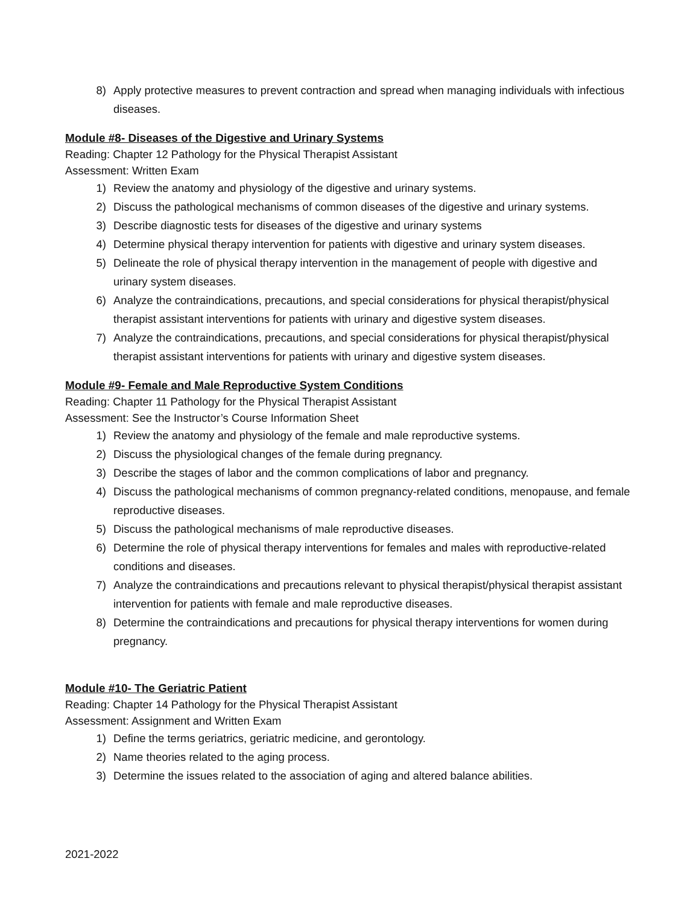8) Apply protective measures to prevent contraction and spread when managing individuals with infectious diseases.
Module #8- Diseases of the Digestive and Urinary Systems
Reading: Chapter 12 Pathology for the Physical Therapist Assistant
Assessment: Written Exam
1) Review the anatomy and physiology of the digestive and urinary systems.
2) Discuss the pathological mechanisms of common diseases of the digestive and urinary systems.
3) Describe diagnostic tests for diseases of the digestive and urinary systems
4) Determine physical therapy intervention for patients with digestive and urinary system diseases.
5) Delineate the role of physical therapy intervention in the management of people with digestive and urinary system diseases.
6) Analyze the contraindications, precautions, and special considerations for physical therapist/physical therapist assistant interventions for patients with urinary and digestive system diseases.
7) Analyze the contraindications, precautions, and special considerations for physical therapist/physical therapist assistant interventions for patients with urinary and digestive system diseases.
Module #9- Female and Male Reproductive System Conditions
Reading: Chapter 11 Pathology for the Physical Therapist Assistant
Assessment: See the Instructor’s Course Information Sheet
1) Review the anatomy and physiology of the female and male reproductive systems.
2) Discuss the physiological changes of the female during pregnancy.
3) Describe the stages of labor and the common complications of labor and pregnancy.
4) Discuss the pathological mechanisms of common pregnancy-related conditions, menopause, and female reproductive diseases.
5) Discuss the pathological mechanisms of male reproductive diseases.
6) Determine the role of physical therapy interventions for females and males with reproductive-related conditions and diseases.
7) Analyze the contraindications and precautions relevant to physical therapist/physical therapist assistant intervention for patients with female and male reproductive diseases.
8) Determine the contraindications and precautions for physical therapy interventions for women during pregnancy.
Module #10- The Geriatric Patient
Reading: Chapter 14 Pathology for the Physical Therapist Assistant
Assessment: Assignment and Written Exam
1) Define the terms geriatrics, geriatric medicine, and gerontology.
2) Name theories related to the aging process.
3) Determine the issues related to the association of aging and altered balance abilities.
2021-2022